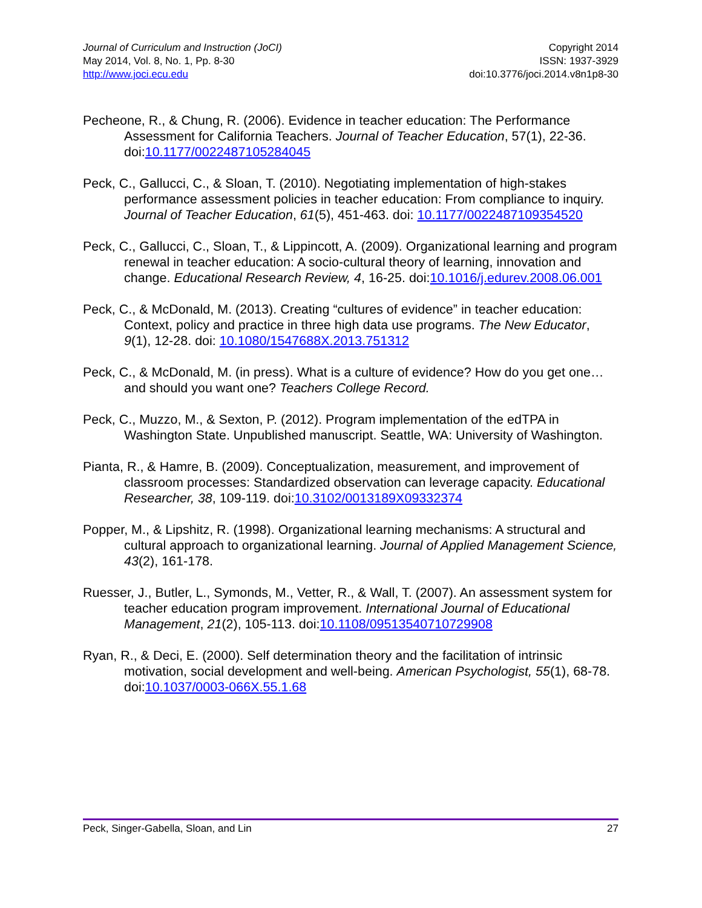Journal of Curriculum and Instruction (JoCI)
May 2014, Vol. 8, No. 1, Pp. 8-30
http://www.joci.ecu.edu
Copyright 2014
ISSN: 1937-3929
doi:10.3776/joci.2014.v8n1p8-30
Pecheone, R., & Chung, R. (2006). Evidence in teacher education: The Performance Assessment for California Teachers. Journal of Teacher Education, 57(1), 22-36. doi:10.1177/0022487105284045
Peck, C., Gallucci, C., & Sloan, T. (2010). Negotiating implementation of high-stakes performance assessment policies in teacher education: From compliance to inquiry. Journal of Teacher Education, 61(5), 451-463. doi: 10.1177/0022487109354520
Peck, C., Gallucci, C., Sloan, T., & Lippincott, A. (2009). Organizational learning and program renewal in teacher education: A socio-cultural theory of learning, innovation and change. Educational Research Review, 4, 16-25. doi:10.1016/j.edurev.2008.06.001
Peck, C., & McDonald, M. (2013). Creating “cultures of evidence” in teacher education: Context, policy and practice in three high data use programs. The New Educator, 9(1), 12-28. doi: 10.1080/1547688X.2013.751312
Peck, C., & McDonald, M. (in press). What is a culture of evidence? How do you get one… and should you want one? Teachers College Record.
Peck, C., Muzzo, M., & Sexton, P. (2012). Program implementation of the edTPA in Washington State. Unpublished manuscript. Seattle, WA: University of Washington.
Pianta, R., & Hamre, B. (2009). Conceptualization, measurement, and improvement of classroom processes: Standardized observation can leverage capacity. Educational Researcher, 38, 109-119. doi:10.3102/0013189X09332374
Popper, M., & Lipshitz, R. (1998). Organizational learning mechanisms: A structural and cultural approach to organizational learning. Journal of Applied Management Science, 43(2), 161-178.
Ruesser, J., Butler, L., Symonds, M., Vetter, R., & Wall, T. (2007). An assessment system for teacher education program improvement. International Journal of Educational Management, 21(2), 105-113. doi:10.1108/09513540710729908
Ryan, R., & Deci, E. (2000). Self determination theory and the facilitation of intrinsic motivation, social development and well-being. American Psychologist, 55(1), 68-78. doi:10.1037/0003-066X.55.1.68
Peck, Singer-Gabella, Sloan, and Lin 27